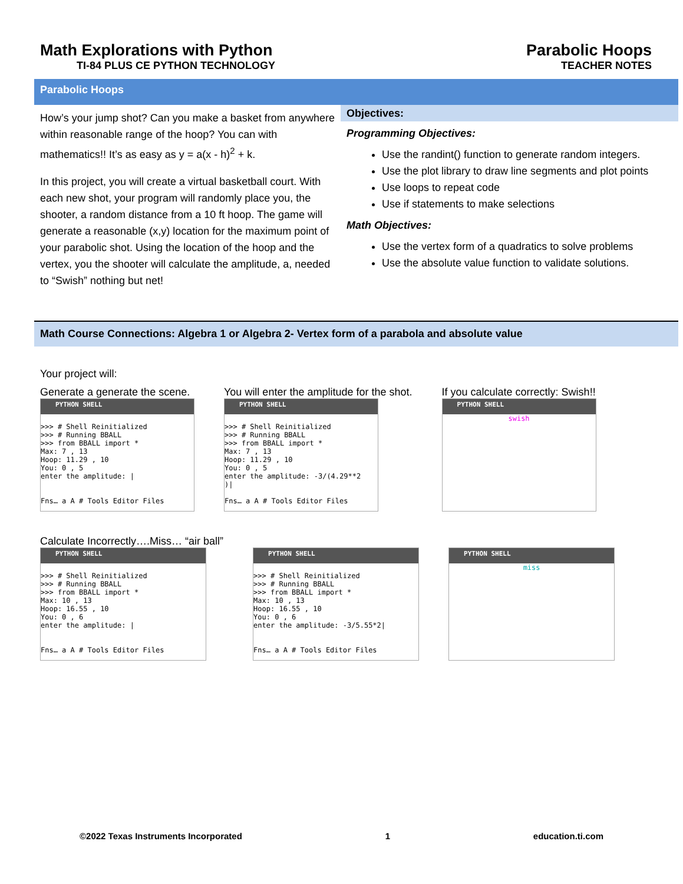Math Explorations with Python
TI-84 PLUS CE PYTHON TECHNOLOGY
Parabolic Hoops
TEACHER NOTES
Parabolic Hoops
How’s your jump shot? Can you make a basket from anywhere within reasonable range of the hoop? You can with mathematics!! It’s as easy as y = a(x - h)<sup>2</sup> + k.
In this project, you will create a virtual basketball court. With each new shot, your program will randomly place you, the shooter, a random distance from a 10 ft hoop. The game will generate a reasonable (x,y) location for the maximum point of your parabolic shot. Using the location of the hoop and the vertex, you the shooter will calculate the amplitude, a, needed to “Swish” nothing but net!
Objectives:
Programming Objectives:
Use the randint() function to generate random integers.
Use the plot library to draw line segments and plot points
Use loops to repeat code
Use if statements to make selections
Math Objectives:
Use the vertex form of a quadratics to solve problems
Use the absolute value function to validate solutions.
Math Course Connections: Algebra 1 or Algebra 2- Vertex form of a parabola and absolute value
Your project will:
Generate a generate the scene.
PYTHON SHELL
>>> # Shell Reinitialized >>> # Running BBALL >>> from BBALL import * Max: 7 , 13 Hoop: 11.29 , 10 You: 0 , 5 enter the amplitude: | Fns… a A # Tools Editor Files
You will enter the amplitude for the shot.
PYTHON SHELL
>>> # Shell Reinitialized >>> # Running BBALL >>> from BBALL import * Max: 7 , 13 Hoop: 11.29 , 10 You: 0 , 5 enter the amplitude: -3/(4.29**2 )| Fns… a A # Tools Editor Files
If you calculate correctly: Swish!!
PYTHON SHELL
swish
Calculate Incorrectly….Miss… “air ball”
PYTHON SHELL
>>> # Shell Reinitialized >>> # Running BBALL >>> from BBALL import * Max: 10 , 13 Hoop: 16.55 , 10 You: 0 , 6 enter the amplitude: | Fns… a A # Tools Editor Files
PYTHON SHELL
>>> # Shell Reinitialized >>> # Running BBALL >>> from BBALL import * Max: 10 , 13 Hoop: 16.55 , 10 You: 0 , 6 enter the amplitude: -3/5.55*2| Fns… a A # Tools Editor Files
PYTHON SHELL
miss
©2022 Texas Instruments Incorporated 1 education.ti.com